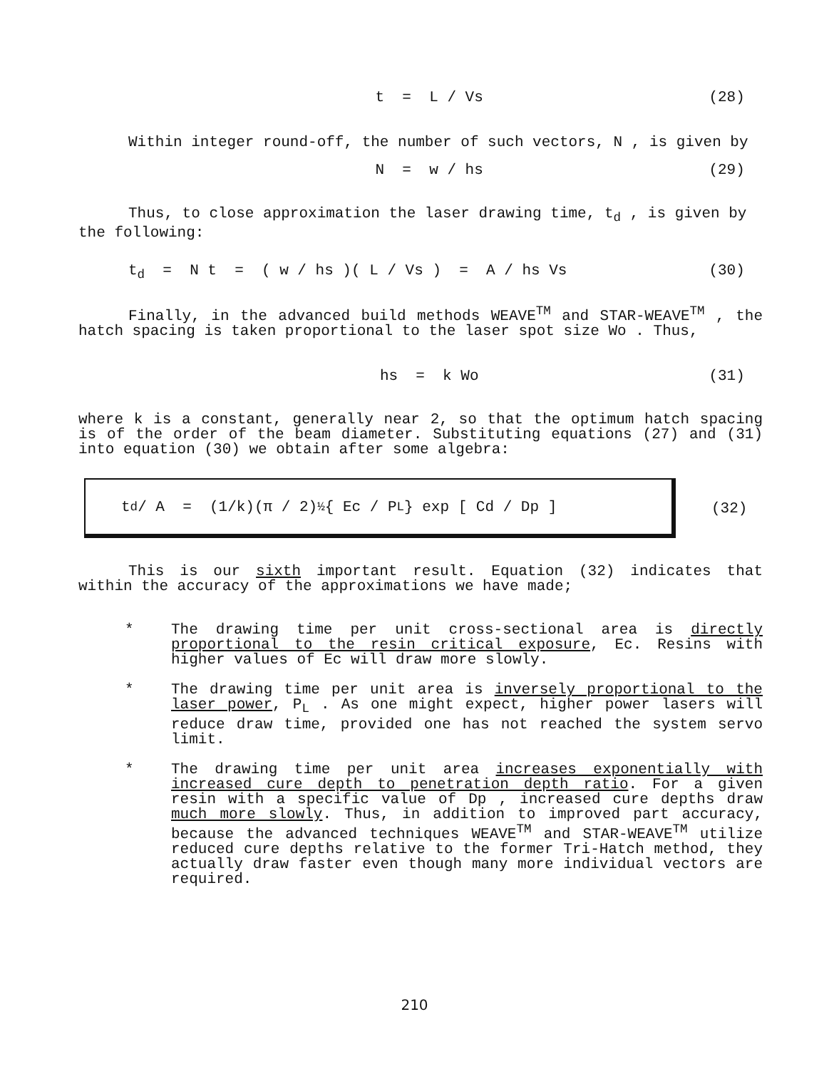t = L / Vs (28)
Within integer round-off, the number of such vectors, N , is given by
N = w / hs (29)
Thus, to close approximation the laser drawing time, t<sub>d</sub> , is given by the following:
t<sub>d</sub> = N t = ( w / hs )( L / Vs ) = A / hs Vs (30)
Finally, in the advanced build methods WEAVE<sup>TM</sup> and STAR-WEAVE<sup>TM</sup> , the hatch spacing is taken proportional to the laser spot size Wo . Thus,
hs = k Wo (31)
where k is a constant, generally near 2, so that the optimum hatch spacing is of the order of the beam diameter. Substituting equations (27) and (31) into equation (30) we obtain after some algebra:
t<sub>d</sub> / A = (1/k)(π / 2)<sup>½</sup>{ Ec / P<sub>L</sub> } exp [ Cd / Dp ]
(32)
This is our sixth important result. Equation (32) indicates that within the accuracy of the approximations we have made;
* The drawing time per unit cross-sectional area is directly proportional to the resin critical exposure, Ec. Resins with higher values of Ec will draw more slowly.
* The drawing time per unit area is inversely proportional to the laser power, P<sub>L</sub> . As one might expect, higher power lasers will reduce draw time, provided one has not reached the system servo limit.
* The drawing time per unit area increases exponentially with increased cure depth to penetration depth ratio. For a given resin with a specific value of Dp , increased cure depths draw much more slowly. Thus, in addition to improved part accuracy, because the advanced techniques WEAVE<sup>TM</sup> and STAR-WEAVE<sup>TM</sup> utilize reduced cure depths relative to the former Tri-Hatch method, they actually draw faster even though many more individual vectors are required.
210